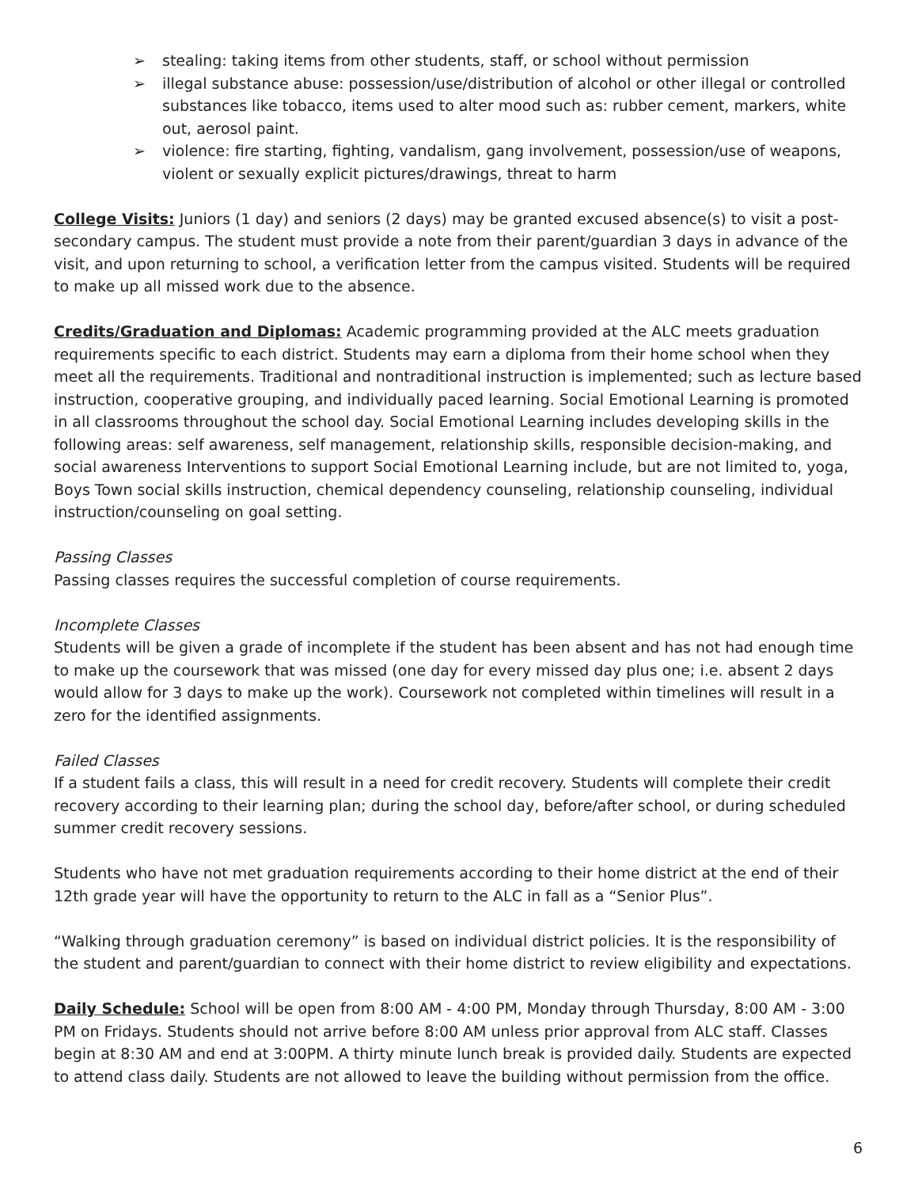➢ stealing: taking items from other students, staff, or school without permission
➢ illegal substance abuse: possession/use/distribution of alcohol or other illegal or controlled substances like tobacco, items used to alter mood such as: rubber cement, markers, white out, aerosol paint.
➢ violence: fire starting, fighting, vandalism, gang involvement, possession/use of weapons, violent or sexually explicit pictures/drawings, threat to harm
College Visits: Juniors (1 day) and seniors (2 days) may be granted excused absence(s) to visit a post-secondary campus. The student must provide a note from their parent/guardian 3 days in advance of the visit, and upon returning to school, a verification letter from the campus visited. Students will be required to make up all missed work due to the absence.
Credits/Graduation and Diplomas: Academic programming provided at the ALC meets graduation requirements specific to each district. Students may earn a diploma from their home school when they meet all the requirements. Traditional and nontraditional instruction is implemented; such as lecture based instruction, cooperative grouping, and individually paced learning. Social Emotional Learning is promoted in all classrooms throughout the school day. Social Emotional Learning includes developing skills in the following areas: self awareness, self management, relationship skills, responsible decision-making, and social awareness Interventions to support Social Emotional Learning include, but are not limited to, yoga, Boys Town social skills instruction, chemical dependency counseling, relationship counseling, individual instruction/counseling on goal setting.
Passing Classes
Passing classes requires the successful completion of course requirements.
Incomplete Classes
Students will be given a grade of incomplete if the student has been absent and has not had enough time to make up the coursework that was missed (one day for every missed day plus one; i.e. absent 2 days would allow for 3 days to make up the work). Coursework not completed within timelines will result in a zero for the identified assignments.
Failed Classes
If a student fails a class, this will result in a need for credit recovery. Students will complete their credit recovery according to their learning plan; during the school day, before/after school, or during scheduled summer credit recovery sessions.
Students who have not met graduation requirements according to their home district at the end of their 12th grade year will have the opportunity to return to the ALC in fall as a “Senior Plus”.
“Walking through graduation ceremony” is based on individual district policies. It is the responsibility of the student and parent/guardian to connect with their home district to review eligibility and expectations.
Daily Schedule: School will be open from 8:00 AM - 4:00 PM, Monday through Thursday, 8:00 AM - 3:00 PM on Fridays. Students should not arrive before 8:00 AM unless prior approval from ALC staff. Classes begin at 8:30 AM and end at 3:00PM. A thirty minute lunch break is provided daily. Students are expected to attend class daily. Students are not allowed to leave the building without permission from the office.
6